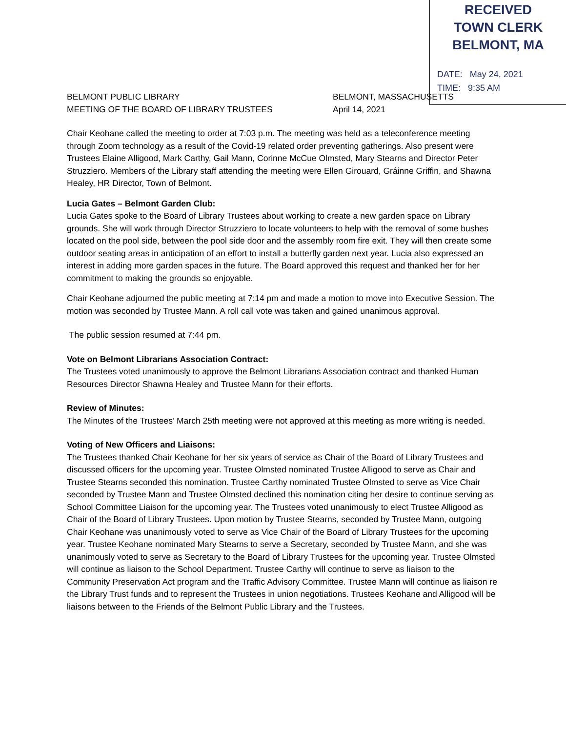RECEIVED
TOWN CLERK
BELMONT, MA
DATE: May 24, 2021
TIME: 9:35 AM
BELMONT PUBLIC LIBRARY
MEETING OF THE BOARD OF LIBRARY TRUSTEES
BELMONT, MASSACHUSETTS
April 14, 2021
Chair Keohane called the meeting to order at 7:03 p.m. The meeting was held as a teleconference meeting through Zoom technology as a result of the Covid-19 related order preventing gatherings. Also present were Trustees Elaine Alligood, Mark Carthy, Gail Mann, Corinne McCue Olmsted, Mary Stearns and Director Peter Struzziero. Members of the Library staff attending the meeting were Ellen Girouard, Gráinne Griffin, and Shawna Healey, HR Director, Town of Belmont.
Lucia Gates – Belmont Garden Club:
Lucia Gates spoke to the Board of Library Trustees about working to create a new garden space on Library grounds. She will work through Director Struzziero to locate volunteers to help with the removal of some bushes located on the pool side, between the pool side door and the assembly room fire exit. They will then create some outdoor seating areas in anticipation of an effort to install a butterfly garden next year. Lucia also expressed an interest in adding more garden spaces in the future. The Board approved this request and thanked her for her commitment to making the grounds so enjoyable.
Chair Keohane adjourned the public meeting at 7:14 pm and made a motion to move into Executive Session. The motion was seconded by Trustee Mann. A roll call vote was taken and gained unanimous approval.
The public session resumed at 7:44 pm.
Vote on Belmont Librarians Association Contract:
The Trustees voted unanimously to approve the Belmont Librarians Association contract and thanked Human Resources Director Shawna Healey and Trustee Mann for their efforts.
Review of Minutes:
The Minutes of the Trustees’ March 25th meeting were not approved at this meeting as more writing is needed.
Voting of New Officers and Liaisons:
The Trustees thanked Chair Keohane for her six years of service as Chair of the Board of Library Trustees and discussed officers for the upcoming year. Trustee Olmsted nominated Trustee Alligood to serve as Chair and Trustee Stearns seconded this nomination. Trustee Carthy nominated Trustee Olmsted to serve as Vice Chair seconded by Trustee Mann and Trustee Olmsted declined this nomination citing her desire to continue serving as School Committee Liaison for the upcoming year. The Trustees voted unanimously to elect Trustee Alligood as Chair of the Board of Library Trustees. Upon motion by Trustee Stearns, seconded by Trustee Mann, outgoing Chair Keohane was unanimously voted to serve as Vice Chair of the Board of Library Trustees for the upcoming year. Trustee Keohane nominated Mary Stearns to serve a Secretary, seconded by Trustee Mann, and she was unanimously voted to serve as Secretary to the Board of Library Trustees for the upcoming year. Trustee Olmsted will continue as liaison to the School Department. Trustee Carthy will continue to serve as liaison to the Community Preservation Act program and the Traffic Advisory Committee. Trustee Mann will continue as liaison re the Library Trust funds and to represent the Trustees in union negotiations. Trustees Keohane and Alligood will be liaisons between to the Friends of the Belmont Public Library and the Trustees.